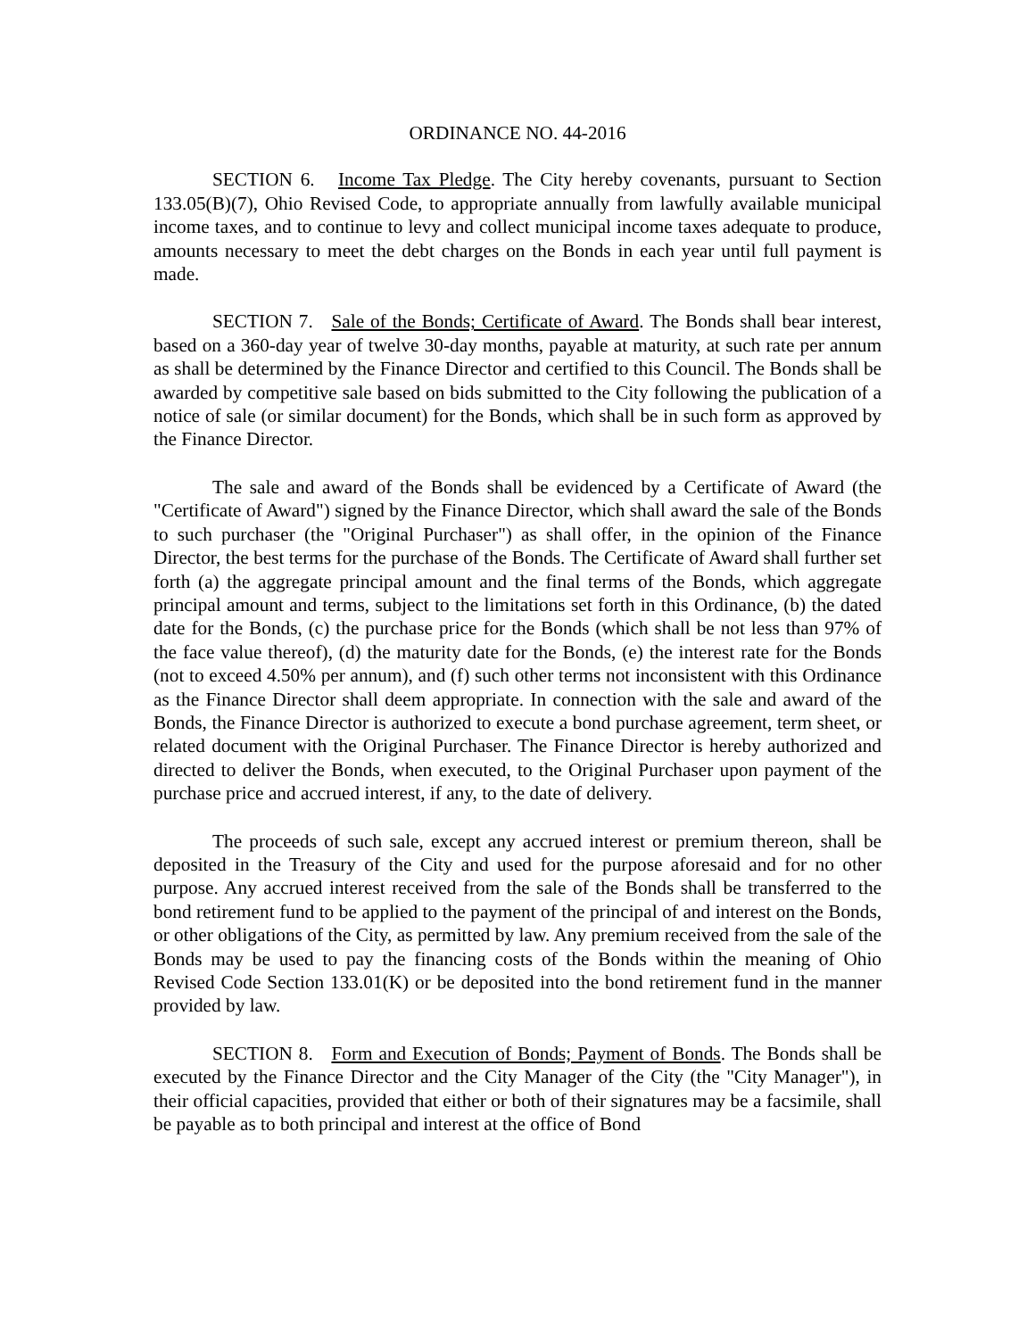ORDINANCE NO. 44-2016
SECTION 6. Income Tax Pledge. The City hereby covenants, pursuant to Section 133.05(B)(7), Ohio Revised Code, to appropriate annually from lawfully available municipal income taxes, and to continue to levy and collect municipal income taxes adequate to produce, amounts necessary to meet the debt charges on the Bonds in each year until full payment is made.
SECTION 7. Sale of the Bonds; Certificate of Award. The Bonds shall bear interest, based on a 360-day year of twelve 30-day months, payable at maturity, at such rate per annum as shall be determined by the Finance Director and certified to this Council. The Bonds shall be awarded by competitive sale based on bids submitted to the City following the publication of a notice of sale (or similar document) for the Bonds, which shall be in such form as approved by the Finance Director.
The sale and award of the Bonds shall be evidenced by a Certificate of Award (the "Certificate of Award") signed by the Finance Director, which shall award the sale of the Bonds to such purchaser (the "Original Purchaser") as shall offer, in the opinion of the Finance Director, the best terms for the purchase of the Bonds. The Certificate of Award shall further set forth (a) the aggregate principal amount and the final terms of the Bonds, which aggregate principal amount and terms, subject to the limitations set forth in this Ordinance, (b) the dated date for the Bonds, (c) the purchase price for the Bonds (which shall be not less than 97% of the face value thereof), (d) the maturity date for the Bonds, (e) the interest rate for the Bonds (not to exceed 4.50% per annum), and (f) such other terms not inconsistent with this Ordinance as the Finance Director shall deem appropriate. In connection with the sale and award of the Bonds, the Finance Director is authorized to execute a bond purchase agreement, term sheet, or related document with the Original Purchaser. The Finance Director is hereby authorized and directed to deliver the Bonds, when executed, to the Original Purchaser upon payment of the purchase price and accrued interest, if any, to the date of delivery.
The proceeds of such sale, except any accrued interest or premium thereon, shall be deposited in the Treasury of the City and used for the purpose aforesaid and for no other purpose. Any accrued interest received from the sale of the Bonds shall be transferred to the bond retirement fund to be applied to the payment of the principal of and interest on the Bonds, or other obligations of the City, as permitted by law. Any premium received from the sale of the Bonds may be used to pay the financing costs of the Bonds within the meaning of Ohio Revised Code Section 133.01(K) or be deposited into the bond retirement fund in the manner provided by law.
SECTION 8. Form and Execution of Bonds; Payment of Bonds. The Bonds shall be executed by the Finance Director and the City Manager of the City (the "City Manager"), in their official capacities, provided that either or both of their signatures may be a facsimile, shall be payable as to both principal and interest at the office of Bond